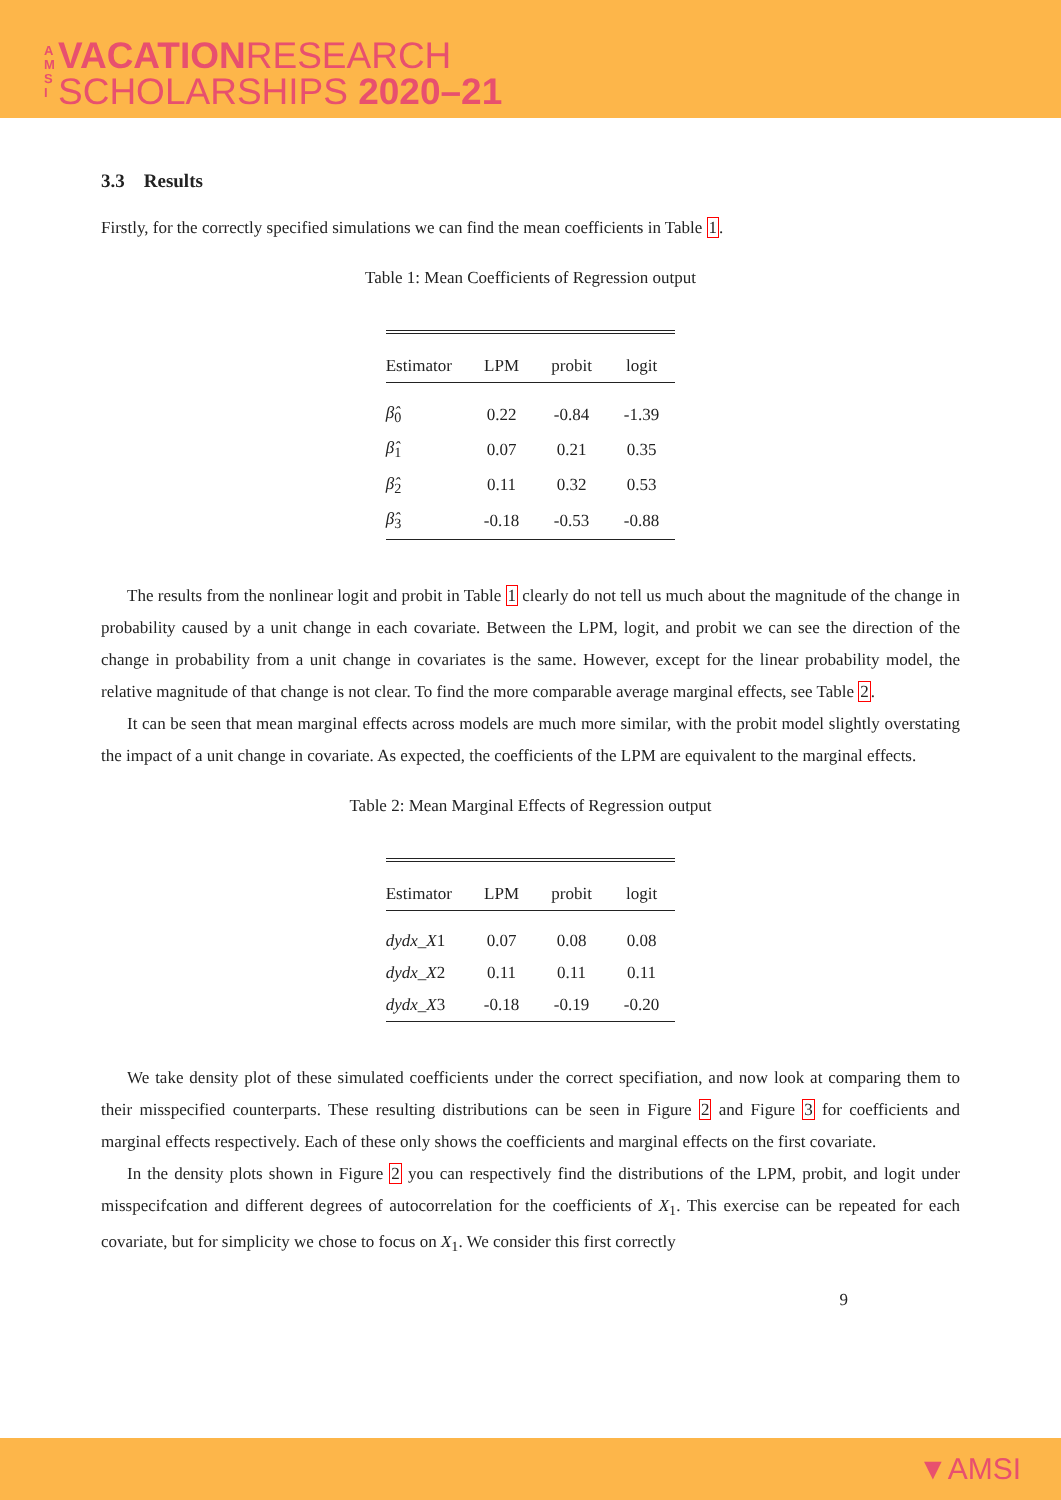A M S I
VACATIONRESEARCH
SCHOLARSHIPS 2020–21
3.3 Results
Firstly, for the correctly specified simulations we can find the mean coefficients in Table 1.
Table 1: Mean Coefficients of Regression output
| Estimator | LPM | probit | logit |
| --- | --- | --- | --- |
| β̂<sub>0</sub> | 0.22 | -0.84 | -1.39 |
| β̂<sub>1</sub> | 0.07 | 0.21 | 0.35 |
| β̂<sub>2</sub> | 0.11 | 0.32 | 0.53 |
| β̂<sub>3</sub> | -0.18 | -0.53 | -0.88 |
The results from the nonlinear logit and probit in Table 1 clearly do not tell us much about the magnitude of the change in probability caused by a unit change in each covariate. Between the LPM, logit, and probit we can see the direction of the change in probability from a unit change in covariates is the same. However, except for the linear probability model, the relative magnitude of that change is not clear. To find the more comparable average marginal effects, see Table 2.
It can be seen that mean marginal effects across models are much more similar, with the probit model slightly overstating the impact of a unit change in covariate. As expected, the coefficients of the LPM are equivalent to the marginal effects.
Table 2: Mean Marginal Effects of Regression output
| Estimator | LPM | probit | logit |
| --- | --- | --- | --- |
| dydx _ X 1 | 0.07 | 0.08 | 0.08 |
| dydx _ X 2 | 0.11 | 0.11 | 0.11 |
| dydx _ X 3 | -0.18 | -0.19 | -0.20 |
We take density plot of these simulated coefficients under the correct specifiation, and now look at comparing them to their misspecified counterparts. These resulting distributions can be seen in Figure 2 and Figure 3 for coefficients and marginal effects respectively. Each of these only shows the coefficients and marginal effects on the first covariate.
In the density plots shown in Figure 2 you can respectively find the distributions of the LPM, probit, and logit under misspecifcation and different degrees of autocorrelation for the coefficients of X<sub>1</sub>. This exercise can be repeated for each covariate, but for simplicity we chose to focus on X<sub>1</sub>. We consider this first correctly
9
▼AMSI